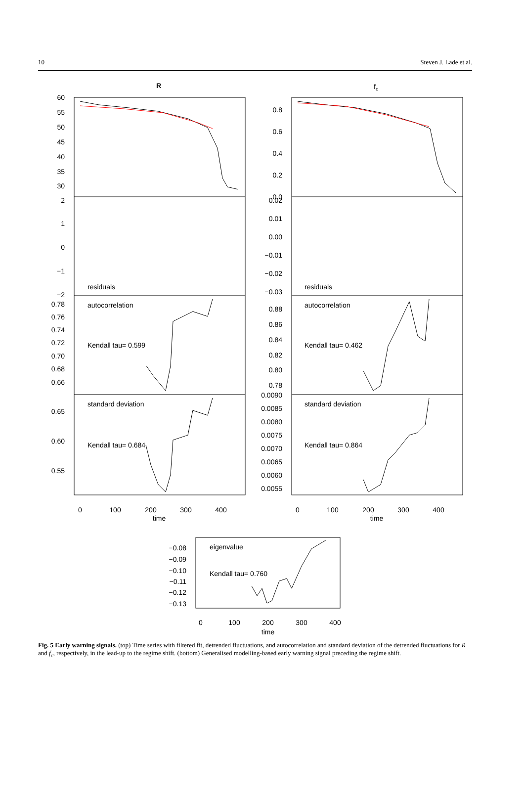10 Steven J. Lade et al.
R
fc
60
55
50
45
40
35
30
2
1
0
−1
−2
0.78
0.76
0.74
0.72
0.70
0.68
0.66
0.65
0.60
0.55
0.8
0.6
0.4
0.2
0.0
0.02
0.01
0.00
−0.01
−0.02
−0.03
0.88
0.86
0.84
0.82
0.80
0.78
0.0090
0.0085
0.0080
0.0075
0.0070
0.0065
0.0060
0.0055
−0.08
−0.09
−0.10
−0.11
−0.12
−0.13
residuals
residuals
autocorrelation
autocorrelation
Kendall tau= 0.599
Kendall tau= 0.462
standard deviation
standard deviation
Kendall tau= 0.684
Kendall tau= 0.864
eigenvalue
Kendall tau= 0.760
0
100
200
300
400
time
0
100
200
300
400
time
0
100
200
300
400
time
Fig. 5 Early warning signals. (top) Time series with filtered fit, detrended fluctuations, and autocorrelation and standard deviation of the detrended fluctuations for R and f<sub>c</sub>, respectively, in the lead-up to the regime shift. (bottom) Generalised modelling-based early warning signal preceding the regime shift.